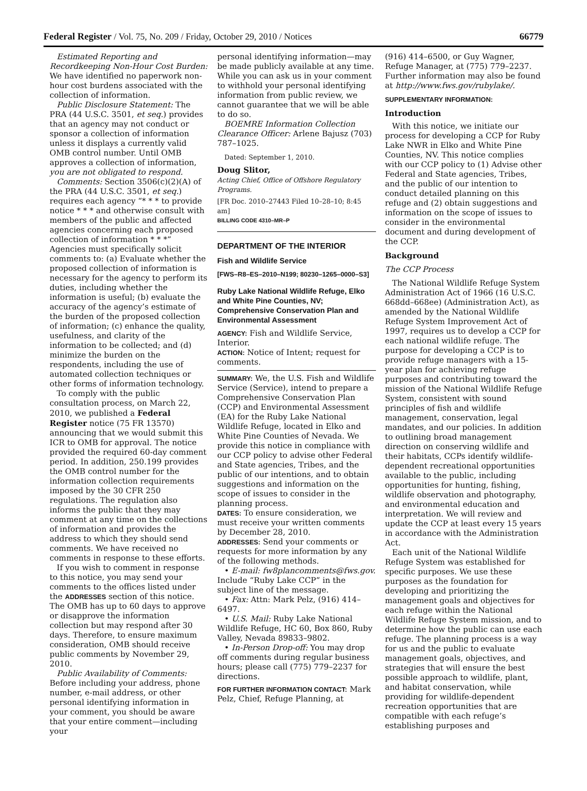Federal Register / Vol. 75, No. 209 / Friday, October 29, 2010 / Notices 66779
Estimated Reporting and Recordkeeping Non-Hour Cost Burden: We have identified no paperwork non-hour cost burdens associated with the collection of information.
Public Disclosure Statement: The PRA (44 U.S.C. 3501, et seq.) provides that an agency may not conduct or sponsor a collection of information unless it displays a currently valid OMB control number. Until OMB approves a collection of information, you are not obligated to respond.
Comments: Section 3506(c)(2)(A) of the PRA (44 U.S.C. 3501, et seq.) requires each agency “* * * to provide notice * * * and otherwise consult with members of the public and affected agencies concerning each proposed collection of information * * *” Agencies must specifically solicit comments to: (a) Evaluate whether the proposed collection of information is necessary for the agency to perform its duties, including whether the information is useful; (b) evaluate the accuracy of the agency’s estimate of the burden of the proposed collection of information; (c) enhance the quality, usefulness, and clarity of the information to be collected; and (d) minimize the burden on the respondents, including the use of automated collection techniques or other forms of information technology.
To comply with the public consultation process, on March 22, 2010, we published a Federal Register notice (75 FR 13570) announcing that we would submit this ICR to OMB for approval. The notice provided the required 60-day comment period. In addition, 250.199 provides the OMB control number for the information collection requirements imposed by the 30 CFR 250 regulations. The regulation also informs the public that they may comment at any time on the collections of information and provides the address to which they should send comments. We have received no comments in response to these efforts.
If you wish to comment in response to this notice, you may send your comments to the offices listed under the ADDRESSES section of this notice. The OMB has up to 60 days to approve or disapprove the information collection but may respond after 30 days. Therefore, to ensure maximum consideration, OMB should receive public comments by November 29, 2010.
Public Availability of Comments: Before including your address, phone number, e-mail address, or other personal identifying information in your comment, you should be aware that your entire comment—including your
personal identifying information—may be made publicly available at any time. While you can ask us in your comment to withhold your personal identifying information from public review, we cannot guarantee that we will be able to do so.
BOEMRE Information Collection Clearance Officer: Arlene Bajusz (703) 787–1025.
Dated: September 1, 2010.
Doug Slitor,
Acting Chief, Office of Offshore Regulatory Programs.
[FR Doc. 2010–27443 Filed 10–28–10; 8:45 am]
BILLING CODE 4310–MR–P
DEPARTMENT OF THE INTERIOR
Fish and Wildlife Service
[FWS–R8–ES–2010–N199; 80230–1265–0000–S3]
Ruby Lake National Wildlife Refuge, Elko and White Pine Counties, NV; Comprehensive Conservation Plan and Environmental Assessment
AGENCY: Fish and Wildlife Service, Interior.
ACTION: Notice of Intent; request for comments.
SUMMARY: We, the U.S. Fish and Wildlife Service (Service), intend to prepare a Comprehensive Conservation Plan (CCP) and Environmental Assessment (EA) for the Ruby Lake National Wildlife Refuge, located in Elko and White Pine Counties of Nevada. We provide this notice in compliance with our CCP policy to advise other Federal and State agencies, Tribes, and the public of our intentions, and to obtain suggestions and information on the scope of issues to consider in the planning process.
DATES: To ensure consideration, we must receive your written comments by December 28, 2010.
ADDRESSES: Send your comments or requests for more information by any of the following methods.
• E-mail: fw8plancomments@fws.gov. Include “Ruby Lake CCP” in the subject line of the message.
• Fax: Attn: Mark Pelz, (916) 414–6497.
• U.S. Mail: Ruby Lake National Wildlife Refuge, HC 60, Box 860, Ruby Valley, Nevada 89833–9802.
• In-Person Drop-off: You may drop off comments during regular business hours; please call (775) 779–2237 for directions.
FOR FURTHER INFORMATION CONTACT: Mark Pelz, Chief, Refuge Planning, at
(916) 414–6500, or Guy Wagner, Refuge Manager, at (775) 779–2237. Further information may also be found at http://www.fws.gov/rubylake/.
SUPPLEMENTARY INFORMATION:
Introduction
With this notice, we initiate our process for developing a CCP for Ruby Lake NWR in Elko and White Pine Counties, NV. This notice complies with our CCP policy to (1) Advise other Federal and State agencies, Tribes, and the public of our intention to conduct detailed planning on this refuge and (2) obtain suggestions and information on the scope of issues to consider in the environmental document and during development of the CCP.
Background
The CCP Process
The National Wildlife Refuge System Administration Act of 1966 (16 U.S.C. 668dd–668ee) (Administration Act), as amended by the National Wildlife Refuge System Improvement Act of 1997, requires us to develop a CCP for each national wildlife refuge. The purpose for developing a CCP is to provide refuge managers with a 15-year plan for achieving refuge purposes and contributing toward the mission of the National Wildlife Refuge System, consistent with sound principles of fish and wildlife management, conservation, legal mandates, and our policies. In addition to outlining broad management direction on conserving wildlife and their habitats, CCPs identify wildlife-dependent recreational opportunities available to the public, including opportunities for hunting, fishing, wildlife observation and photography, and environmental education and interpretation. We will review and update the CCP at least every 15 years in accordance with the Administration Act.
Each unit of the National Wildlife Refuge System was established for specific purposes. We use these purposes as the foundation for developing and prioritizing the management goals and objectives for each refuge within the National Wildlife Refuge System mission, and to determine how the public can use each refuge. The planning process is a way for us and the public to evaluate management goals, objectives, and strategies that will ensure the best possible approach to wildlife, plant, and habitat conservation, while providing for wildlife-dependent recreation opportunities that are compatible with each refuge’s establishing purposes and